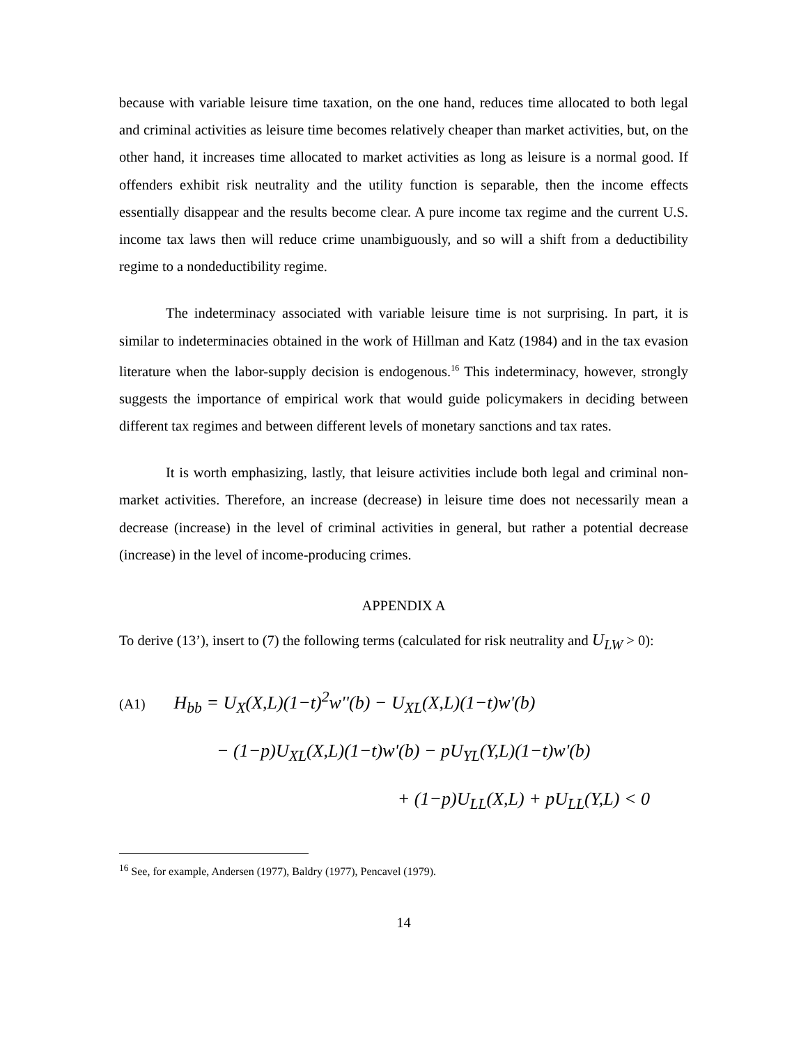because with variable leisure time taxation, on the one hand, reduces time allocated to both legal and criminal activities as leisure time becomes relatively cheaper than market activities, but, on the other hand, it increases time allocated to market activities as long as leisure is a normal good. If offenders exhibit risk neutrality and the utility function is separable, then the income effects essentially disappear and the results become clear. A pure income tax regime and the current U.S. income tax laws then will reduce crime unambiguously, and so will a shift from a deductibility regime to a nondeductibility regime.
The indeterminacy associated with variable leisure time is not surprising. In part, it is similar to indeterminacies obtained in the work of Hillman and Katz (1984) and in the tax evasion literature when the labor-supply decision is endogenous.<sup>16</sup> This indeterminacy, however, strongly suggests the importance of empirical work that would guide policymakers in deciding between different tax regimes and between different levels of monetary sanctions and tax rates.
It is worth emphasizing, lastly, that leisure activities include both legal and criminal non-market activities. Therefore, an increase (decrease) in leisure time does not necessarily mean a decrease (increase) in the level of criminal activities in general, but rather a potential decrease (increase) in the level of income-producing crimes.
APPENDIX A
To derive (13’), insert to (7) the following terms (calculated for risk neutrality and U<sub>LW</sub> > 0):
(A1) H<sub>bb</sub> = U<sub>X</sub>(X,L)(1−t)<sup>2</sup>w''(b) − U<sub>XL</sub>(X,L)(1−t)w'(b)
− (1−p)U<sub>XL</sub>(X,L)(1−t)w'(b) − pU<sub>YL</sub>(Y,L)(1−t)w'(b)
+ (1−p)U<sub>LL</sub>(X,L) + pU<sub>LL</sub>(Y,L) < 0
<sup>16</sup> See, for example, Andersen (1977), Baldry (1977), Pencavel (1979).
14